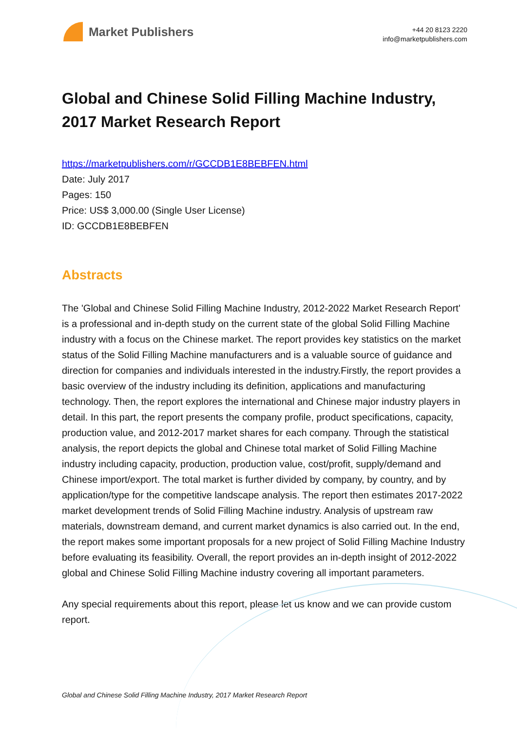Market Publishers
+44 20 8123 2220
info@marketpublishers.com
Global and Chinese Solid Filling Machine Industry, 2017 Market Research Report
https://marketpublishers.com/r/GCCDB1E8BEBFEN.html
Date: July 2017
Pages: 150
Price: US$ 3,000.00 (Single User License)
ID: GCCDB1E8BEBFEN
Abstracts
The 'Global and Chinese Solid Filling Machine Industry, 2012-2022 Market Research Report' is a professional and in-depth study on the current state of the global Solid Filling Machine industry with a focus on the Chinese market. The report provides key statistics on the market status of the Solid Filling Machine manufacturers and is a valuable source of guidance and direction for companies and individuals interested in the industry.Firstly, the report provides a basic overview of the industry including its definition, applications and manufacturing technology. Then, the report explores the international and Chinese major industry players in detail. In this part, the report presents the company profile, product specifications, capacity, production value, and 2012-2017 market shares for each company. Through the statistical analysis, the report depicts the global and Chinese total market of Solid Filling Machine industry including capacity, production, production value, cost/profit, supply/demand and Chinese import/export. The total market is further divided by company, by country, and by application/type for the competitive landscape analysis. The report then estimates 2017-2022 market development trends of Solid Filling Machine industry. Analysis of upstream raw materials, downstream demand, and current market dynamics is also carried out. In the end, the report makes some important proposals for a new project of Solid Filling Machine Industry before evaluating its feasibility. Overall, the report provides an in-depth insight of 2012-2022 global and Chinese Solid Filling Machine industry covering all important parameters.
Any special requirements about this report, please let us know and we can provide custom report.
Global and Chinese Solid Filling Machine Industry, 2017 Market Research Report